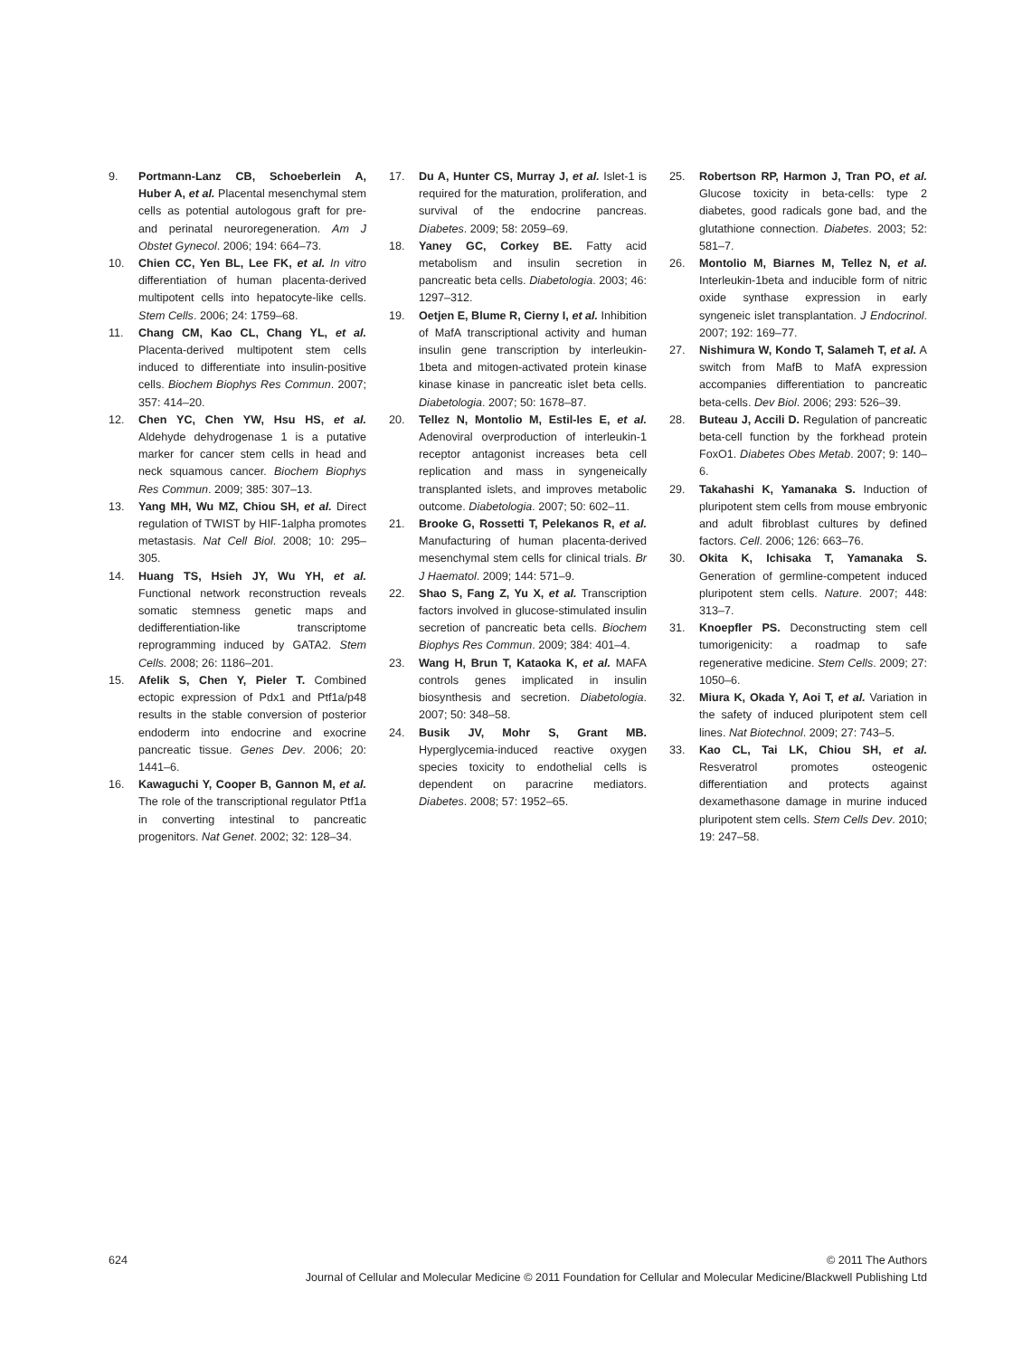9. Portmann-Lanz CB, Schoeberlein A, Huber A, et al. Placental mesenchymal stem cells as potential autologous graft for pre- and perinatal neuroregeneration. Am J Obstet Gynecol. 2006; 194: 664–73.
10. Chien CC, Yen BL, Lee FK, et al. In vitro differentiation of human placenta-derived multipotent cells into hepatocyte-like cells. Stem Cells. 2006; 24: 1759–68.
11. Chang CM, Kao CL, Chang YL, et al. Placenta-derived multipotent stem cells induced to differentiate into insulin-positive cells. Biochem Biophys Res Commun. 2007; 357: 414–20.
12. Chen YC, Chen YW, Hsu HS, et al. Aldehyde dehydrogenase 1 is a putative marker for cancer stem cells in head and neck squamous cancer. Biochem Biophys Res Commun. 2009; 385: 307–13.
13. Yang MH, Wu MZ, Chiou SH, et al. Direct regulation of TWIST by HIF-1alpha promotes metastasis. Nat Cell Biol. 2008; 10: 295–305.
14. Huang TS, Hsieh JY, Wu YH, et al. Functional network reconstruction reveals somatic stemness genetic maps and dedifferentiation-like transcriptome reprogramming induced by GATA2. Stem Cells. 2008; 26: 1186–201.
15. Afelik S, Chen Y, Pieler T. Combined ectopic expression of Pdx1 and Ptf1a/p48 results in the stable conversion of posterior endoderm into endocrine and exocrine pancreatic tissue. Genes Dev. 2006; 20: 1441–6.
16. Kawaguchi Y, Cooper B, Gannon M, et al. The role of the transcriptional regulator Ptf1a in converting intestinal to pancreatic progenitors. Nat Genet. 2002; 32: 128–34.
17. Du A, Hunter CS, Murray J, et al. Islet-1 is required for the maturation, proliferation, and survival of the endocrine pancreas. Diabetes. 2009; 58: 2059–69.
18. Yaney GC, Corkey BE. Fatty acid metabolism and insulin secretion in pancreatic beta cells. Diabetologia. 2003; 46: 1297–312.
19. Oetjen E, Blume R, Cierny I, et al. Inhibition of MafA transcriptional activity and human insulin gene transcription by interleukin-1beta and mitogen-activated protein kinase kinase kinase in pancreatic islet beta cells. Diabetologia. 2007; 50: 1678–87.
20. Tellez N, Montolio M, Estil-les E, et al. Adenoviral overproduction of interleukin-1 receptor antagonist increases beta cell replication and mass in syngeneically transplanted islets, and improves metabolic outcome. Diabetologia. 2007; 50: 602–11.
21. Brooke G, Rossetti T, Pelekanos R, et al. Manufacturing of human placenta-derived mesenchymal stem cells for clinical trials. Br J Haematol. 2009; 144: 571–9.
22. Shao S, Fang Z, Yu X, et al. Transcription factors involved in glucose-stimulated insulin secretion of pancreatic beta cells. Biochem Biophys Res Commun. 2009; 384: 401–4.
23. Wang H, Brun T, Kataoka K, et al. MAFA controls genes implicated in insulin biosynthesis and secretion. Diabetologia. 2007; 50: 348–58.
24. Busik JV, Mohr S, Grant MB. Hyperglycemia-induced reactive oxygen species toxicity to endothelial cells is dependent on paracrine mediators. Diabetes. 2008; 57: 1952–65.
25. Robertson RP, Harmon J, Tran PO, et al. Glucose toxicity in beta-cells: type 2 diabetes, good radicals gone bad, and the glutathione connection. Diabetes. 2003; 52: 581–7.
26. Montolio M, Biarnes M, Tellez N, et al. Interleukin-1beta and inducible form of nitric oxide synthase expression in early syngeneic islet transplantation. J Endocrinol. 2007; 192: 169–77.
27. Nishimura W, Kondo T, Salameh T, et al. A switch from MafB to MafA expression accompanies differentiation to pancreatic beta-cells. Dev Biol. 2006; 293: 526–39.
28. Buteau J, Accili D. Regulation of pancreatic beta-cell function by the forkhead protein FoxO1. Diabetes Obes Metab. 2007; 9: 140–6.
29. Takahashi K, Yamanaka S. Induction of pluripotent stem cells from mouse embryonic and adult fibroblast cultures by defined factors. Cell. 2006; 126: 663–76.
30. Okita K, Ichisaka T, Yamanaka S. Generation of germline-competent induced pluripotent stem cells. Nature. 2007; 448: 313–7.
31. Knoepfler PS. Deconstructing stem cell tumorigenicity: a roadmap to safe regenerative medicine. Stem Cells. 2009; 27: 1050–6.
32. Miura K, Okada Y, Aoi T, et al. Variation in the safety of induced pluripotent stem cell lines. Nat Biotechnol. 2009; 27: 743–5.
33. Kao CL, Tai LK, Chiou SH, et al. Resveratrol promotes osteogenic differentiation and protects against dexamethasone damage in murine induced pluripotent stem cells. Stem Cells Dev. 2010; 19: 247–58.
624 © 2011 The Authors
Journal of Cellular and Molecular Medicine © 2011 Foundation for Cellular and Molecular Medicine/Blackwell Publishing Ltd